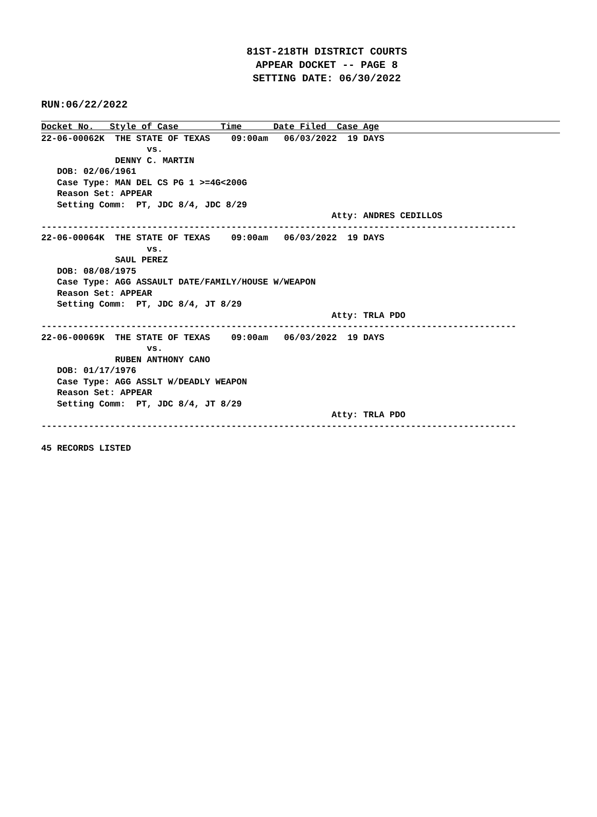81ST-218TH DISTRICT COURTS
APPEAR DOCKET -- PAGE 8
SETTING DATE: 06/30/2022
RUN:06/22/2022
Docket No.   Style of Case        Time      Date Filed  Case Age22-06-00062K  THE STATE OF TEXAS    09:00am   06/03/2022  19 DAYS
                    vs.
              DENNY C. MARTIN
   DOB: 02/06/1961
   Case Type: MAN DEL CS PG 1 >=4G<200G
   Reason Set: APPEAR
   Setting Comm:  PT, JDC 8/4, JDC 8/29
                                                       Atty: ANDRES CEDILLOS
------------------------------------------------------------------------------------------
22-06-00064K  THE STATE OF TEXAS    09:00am   06/03/2022  19 DAYS
                    vs.
              SAUL PEREZ
   DOB: 08/08/1975
   Case Type: AGG ASSAULT DATE/FAMILY/HOUSE W/WEAPON
   Reason Set: APPEAR
   Setting Comm:  PT, JDC 8/4, JT 8/29
                                                       Atty: TRLA PDO
------------------------------------------------------------------------------------------
22-06-00069K  THE STATE OF TEXAS    09:00am   06/03/2022  19 DAYS
                    vs.
              RUBEN ANTHONY CANO
   DOB: 01/17/1976
   Case Type: AGG ASSLT W/DEADLY WEAPON
   Reason Set: APPEAR
   Setting Comm:  PT, JDC 8/4, JT 8/29
                                                       Atty: TRLA PDO
------------------------------------------------------------------------------------------

45 RECORDS LISTED